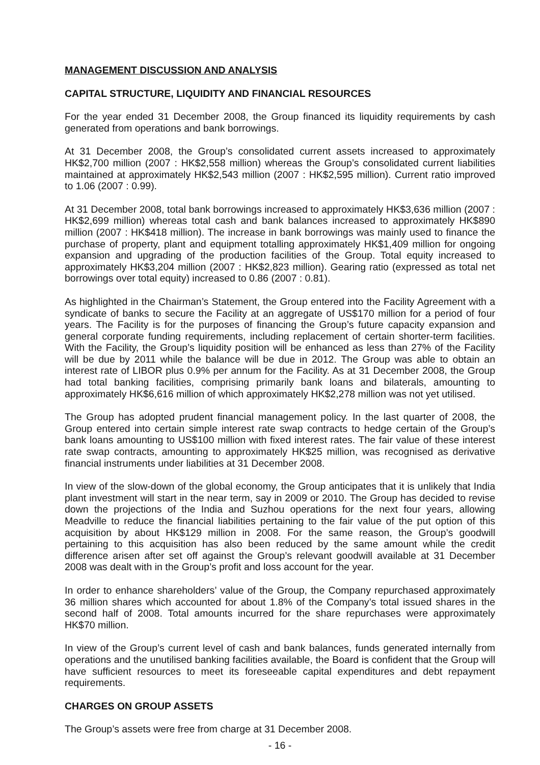MANAGEMENT DISCUSSION AND ANALYSIS
CAPITAL STRUCTURE, LIQUIDITY AND FINANCIAL RESOURCES
For the year ended 31 December 2008, the Group financed its liquidity requirements by cash generated from operations and bank borrowings.
At 31 December 2008, the Group’s consolidated current assets increased to approximately HK$2,700 million (2007 : HK$2,558 million) whereas the Group’s consolidated current liabilities maintained at approximately HK$2,543 million (2007 : HK$2,595 million). Current ratio improved to 1.06 (2007 : 0.99).
At 31 December 2008, total bank borrowings increased to approximately HK$3,636 million (2007 : HK$2,699 million) whereas total cash and bank balances increased to approximately HK$890 million (2007 : HK$418 million). The increase in bank borrowings was mainly used to finance the purchase of property, plant and equipment totalling approximately HK$1,409 million for ongoing expansion and upgrading of the production facilities of the Group. Total equity increased to approximately HK$3,204 million (2007 : HK$2,823 million). Gearing ratio (expressed as total net borrowings over total equity) increased to 0.86 (2007 : 0.81).
As highlighted in the Chairman’s Statement, the Group entered into the Facility Agreement with a syndicate of banks to secure the Facility at an aggregate of US$170 million for a period of four years. The Facility is for the purposes of financing the Group’s future capacity expansion and general corporate funding requirements, including replacement of certain shorter-term facilities. With the Facility, the Group’s liquidity position will be enhanced as less than 27% of the Facility will be due by 2011 while the balance will be due in 2012. The Group was able to obtain an interest rate of LIBOR plus 0.9% per annum for the Facility. As at 31 December 2008, the Group had total banking facilities, comprising primarily bank loans and bilaterals, amounting to approximately HK$6,616 million of which approximately HK$2,278 million was not yet utilised.
The Group has adopted prudent financial management policy. In the last quarter of 2008, the Group entered into certain simple interest rate swap contracts to hedge certain of the Group’s bank loans amounting to US$100 million with fixed interest rates. The fair value of these interest rate swap contracts, amounting to approximately HK$25 million, was recognised as derivative financial instruments under liabilities at 31 December 2008.
In view of the slow-down of the global economy, the Group anticipates that it is unlikely that India plant investment will start in the near term, say in 2009 or 2010. The Group has decided to revise down the projections of the India and Suzhou operations for the next four years, allowing Meadville to reduce the financial liabilities pertaining to the fair value of the put option of this acquisition by about HK$129 million in 2008. For the same reason, the Group’s goodwill pertaining to this acquisition has also been reduced by the same amount while the credit difference arisen after set off against the Group’s relevant goodwill available at 31 December 2008 was dealt with in the Group’s profit and loss account for the year.
In order to enhance shareholders’ value of the Group, the Company repurchased approximately 36 million shares which accounted for about 1.8% of the Company’s total issued shares in the second half of 2008. Total amounts incurred for the share repurchases were approximately HK$70 million.
In view of the Group’s current level of cash and bank balances, funds generated internally from operations and the unutilised banking facilities available, the Board is confident that the Group will have sufficient resources to meet its foreseeable capital expenditures and debt repayment requirements.
CHARGES ON GROUP ASSETS
The Group’s assets were free from charge at 31 December 2008.
- 16 -